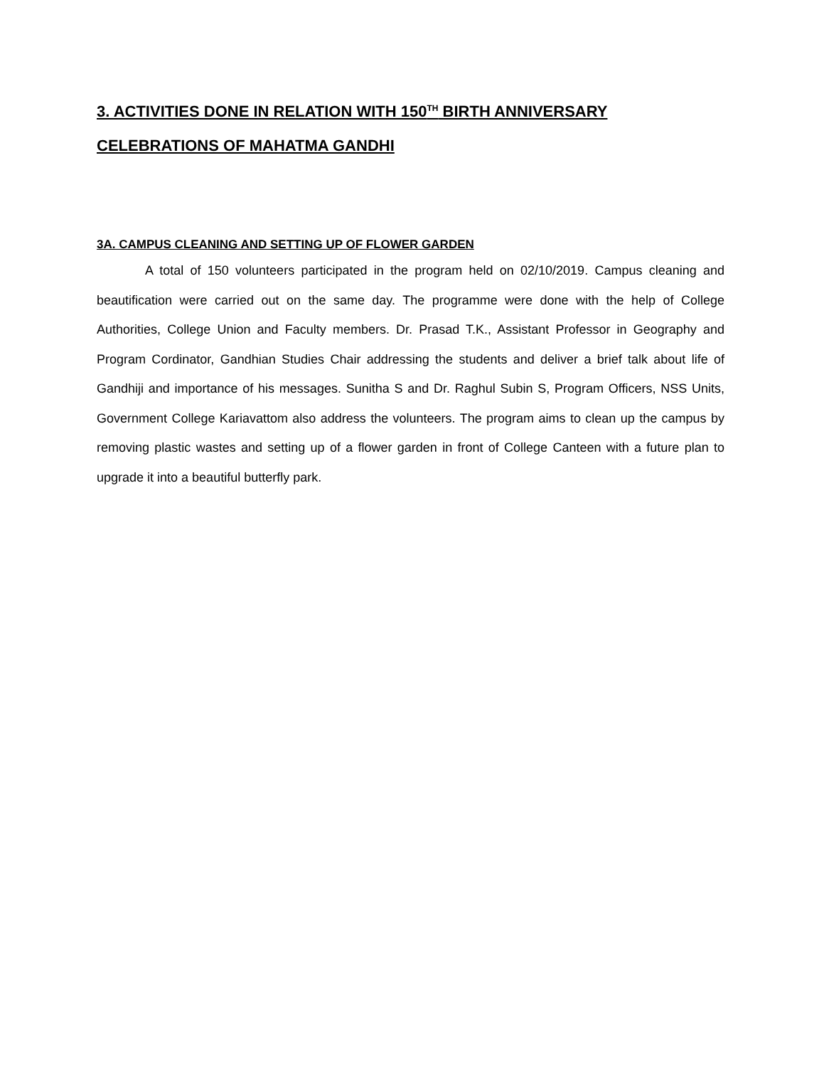3. ACTIVITIES DONE IN RELATION WITH 150<sup>TH</sup> BIRTH ANNIVERSARY CELEBRATIONS OF MAHATMA GANDHI
3A. CAMPUS CLEANING AND SETTING UP OF FLOWER GARDEN
A total of 150 volunteers participated in the program held on 02/10/2019. Campus cleaning and beautification were carried out on the same day. The programme were done with the help of College Authorities, College Union and Faculty members. Dr. Prasad T.K., Assistant Professor in Geography and Program Cordinator, Gandhian Studies Chair addressing the students and deliver a brief talk about life of Gandhiji and importance of his messages. Sunitha S and Dr. Raghul Subin S, Program Officers, NSS Units, Government College Kariavattom also address the volunteers. The program aims to clean up the campus by removing plastic wastes and setting up of a flower garden in front of College Canteen with a future plan to upgrade it into a beautiful butterfly park.